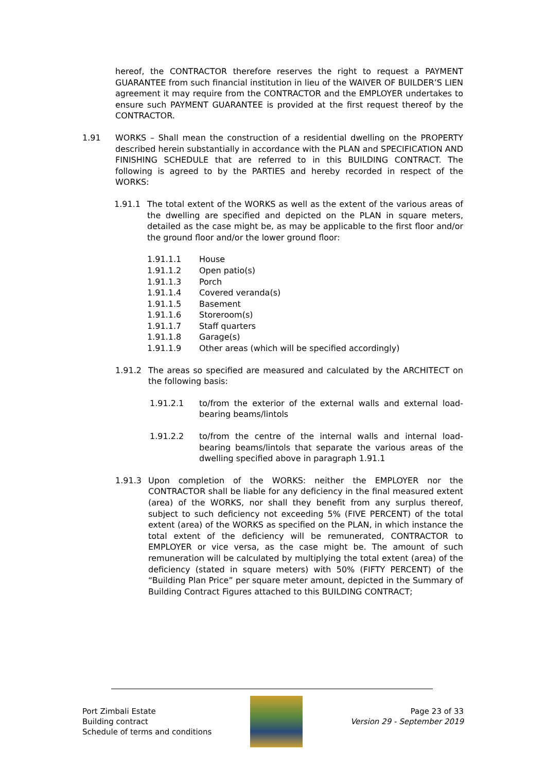hereof, the CONTRACTOR therefore reserves the right to request a PAYMENT GUARANTEE from such financial institution in lieu of the WAIVER OF BUILDER’S LIEN agreement it may require from the CONTRACTOR and the EMPLOYER undertakes to ensure such PAYMENT GUARANTEE is provided at the first request thereof by the CONTRACTOR.
1.91 WORKS – Shall mean the construction of a residential dwelling on the PROPERTY described herein substantially in accordance with the PLAN and SPECIFICATION AND FINISHING SCHEDULE that are referred to in this BUILDING CONTRACT. The following is agreed to by the PARTIES and hereby recorded in respect of the WORKS:
1.91.1 The total extent of the WORKS as well as the extent of the various areas of the dwelling are specified and depicted on the PLAN in square meters, detailed as the case might be, as may be applicable to the first floor and/or the ground floor and/or the lower ground floor:
1.91.1.1 House
1.91.1.2 Open patio(s)
1.91.1.3 Porch
1.91.1.4 Covered veranda(s)
1.91.1.5 Basement
1.91.1.6 Storeroom(s)
1.91.1.7 Staff quarters
1.91.1.8 Garage(s)
1.91.1.9 Other areas (which will be specified accordingly)
1.91.2 The areas so specified are measured and calculated by the ARCHITECT on the following basis:
1.91.2.1 to/from the exterior of the external walls and external load-bearing beams/lintols
1.91.2.2 to/from the centre of the internal walls and internal load-bearing beams/lintols that separate the various areas of the dwelling specified above in paragraph 1.91.1
1.91.3 Upon completion of the WORKS: neither the EMPLOYER nor the CONTRACTOR shall be liable for any deficiency in the final measured extent (area) of the WORKS, nor shall they benefit from any surplus thereof, subject to such deficiency not exceeding 5% (FIVE PERCENT) of the total extent (area) of the WORKS as specified on the PLAN, in which instance the total extent of the deficiency will be remunerated, CONTRACTOR to EMPLOYER or vice versa, as the case might be. The amount of such remuneration will be calculated by multiplying the total extent (area) of the deficiency (stated in square meters) with 50% (FIFTY PERCENT) of the “Building Plan Price” per square meter amount, depicted in the Summary of Building Contract Figures attached to this BUILDING CONTRACT;
Port Zimbali Estate
Building contract
Schedule of terms and conditions
Page 23 of 33
Version 29 - September 2019